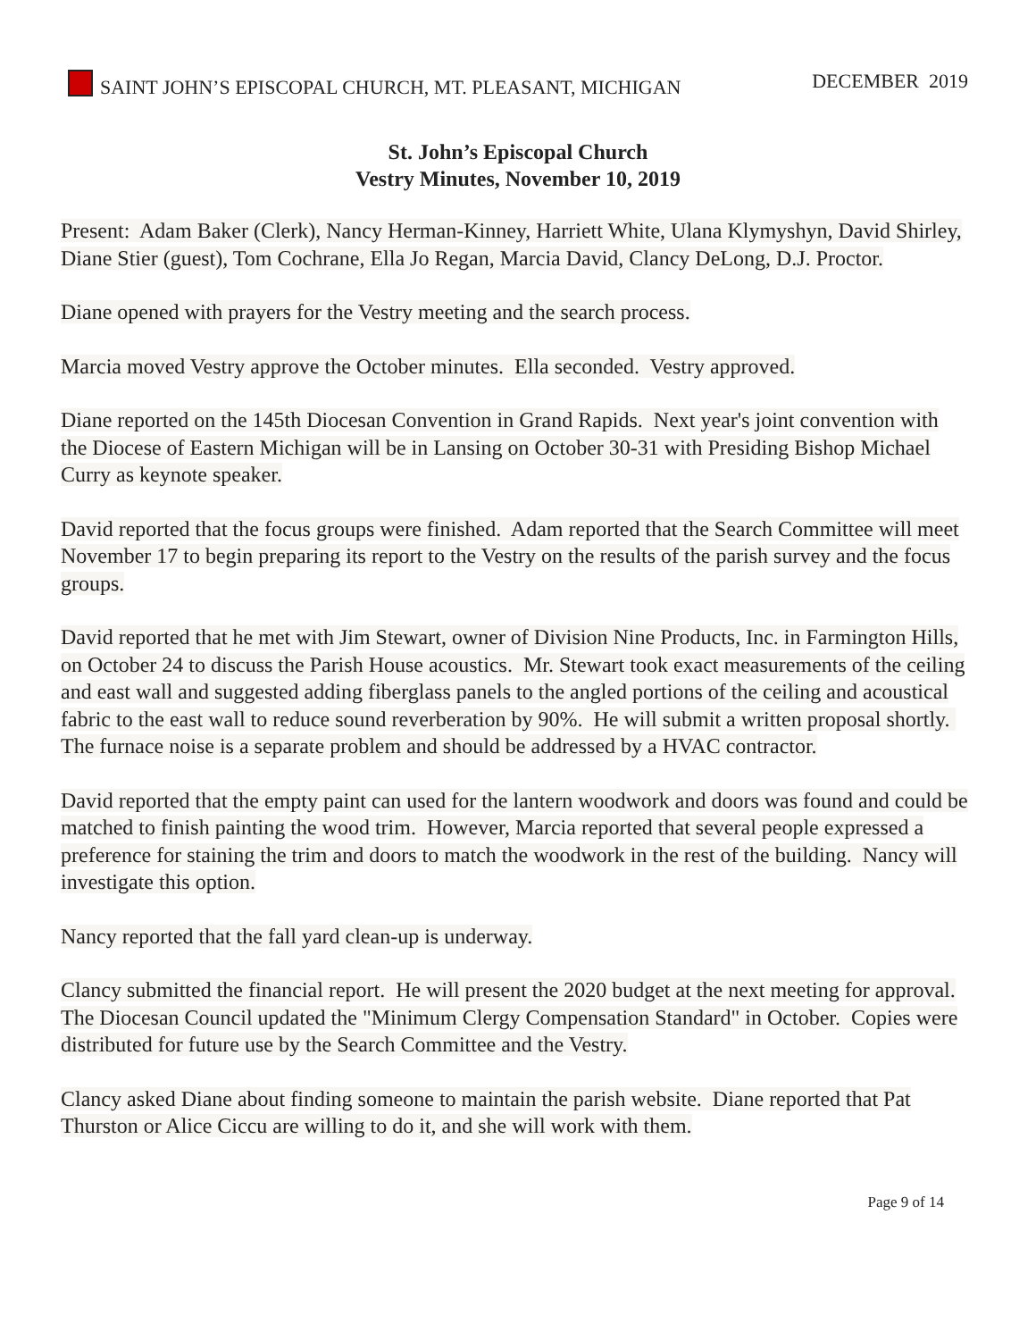SAINT JOHN’S EPISCOPAL CHURCH, MT. PLEASANT, MICHIGAN
DECEMBER 2019
St. John’s Episcopal Church
Vestry Minutes, November 10, 2019
Present: Adam Baker (Clerk), Nancy Herman-Kinney, Harriett White, Ulana Klymyshyn, David Shirley, Diane Stier (guest), Tom Cochrane, Ella Jo Regan, Marcia David, Clancy DeLong, D.J. Proctor.
Diane opened with prayers for the Vestry meeting and the search process.
Marcia moved Vestry approve the October minutes. Ella seconded. Vestry approved.
Diane reported on the 145th Diocesan Convention in Grand Rapids. Next year's joint convention with the Diocese of Eastern Michigan will be in Lansing on October 30-31 with Presiding Bishop Michael Curry as keynote speaker.
David reported that the focus groups were finished. Adam reported that the Search Committee will meet November 17 to begin preparing its report to the Vestry on the results of the parish survey and the focus groups.
David reported that he met with Jim Stewart, owner of Division Nine Products, Inc. in Farmington Hills, on October 24 to discuss the Parish House acoustics. Mr. Stewart took exact measurements of the ceiling and east wall and suggested adding fiberglass panels to the angled portions of the ceiling and acoustical fabric to the east wall to reduce sound reverberation by 90%. He will submit a written proposal shortly. The furnace noise is a separate problem and should be addressed by a HVAC contractor.
David reported that the empty paint can used for the lantern woodwork and doors was found and could be matched to finish painting the wood trim. However, Marcia reported that several people expressed a preference for staining the trim and doors to match the woodwork in the rest of the building. Nancy will investigate this option.
Nancy reported that the fall yard clean-up is underway.
Clancy submitted the financial report. He will present the 2020 budget at the next meeting for approval. The Diocesan Council updated the "Minimum Clergy Compensation Standard" in October. Copies were distributed for future use by the Search Committee and the Vestry.
Clancy asked Diane about finding someone to maintain the parish website. Diane reported that Pat Thurston or Alice Ciccu are willing to do it, and she will work with them.
Page 9 of 14